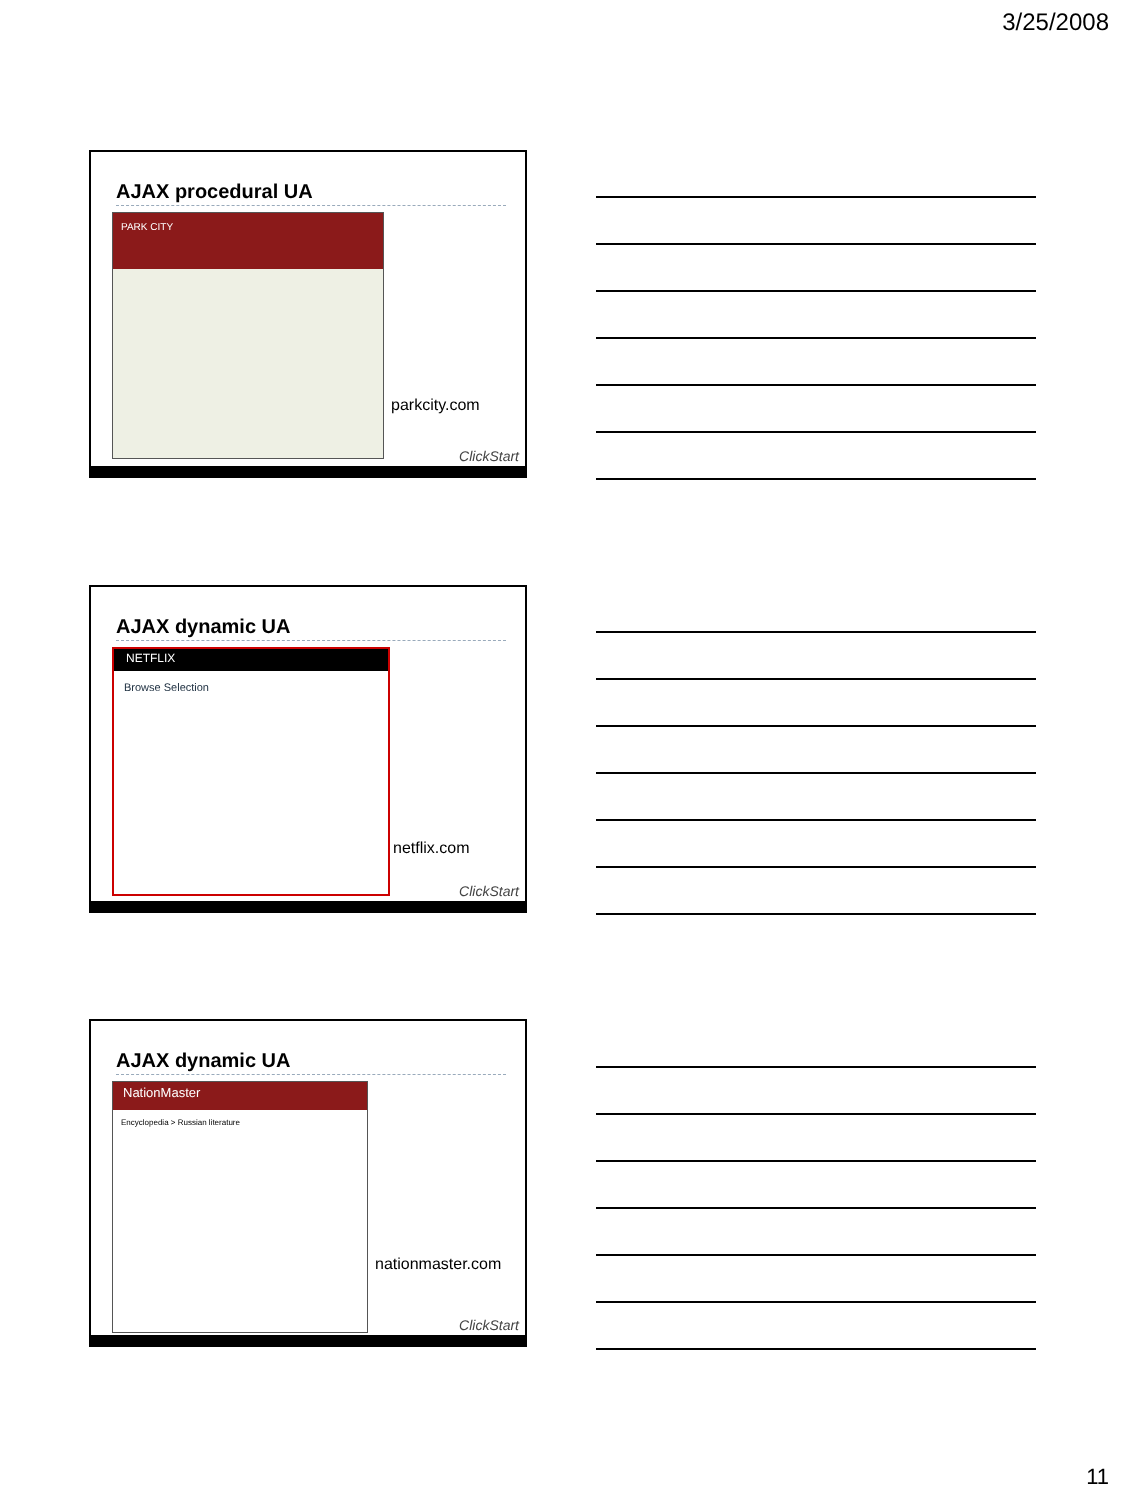3/25/2008
AJAX procedural UA
PARK CITY
parkcity.com
ClickStart
AJAX dynamic UA
NETFLIX
Browse Selection
netflix.com
ClickStart
AJAX dynamic UA
NationMaster
Encyclopedia > Russian literature
nationmaster.com
ClickStart
11